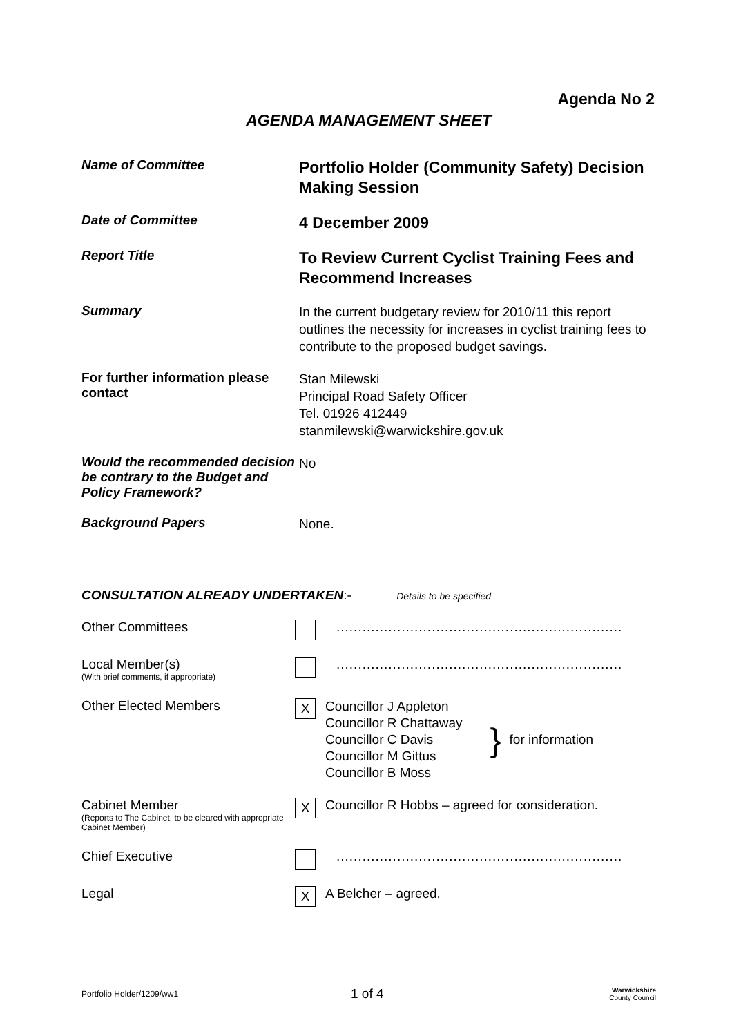Agenda No 2
AGENDA MANAGEMENT SHEET
Name of Committee
Portfolio Holder (Community Safety) Decision Making Session
Date of Committee
4 December 2009
Report Title
To Review Current Cyclist Training Fees and Recommend Increases
Summary
In the current budgetary review for 2010/11 this report outlines the necessity for increases in cyclist training fees to contribute to the proposed budget savings.
For further information please contact
Stan Milewski
Principal Road Safety Officer
Tel. 01926 412449
stanmilewski@warwickshire.gov.uk
Would the recommended decision be contrary to the Budget and Policy Framework?
No
Background Papers
None.
CONSULTATION ALREADY UNDERTAKEN:- Details to be specified
Other Committees ..................................................................
Local Member(s)
(With brief comments, if appropriate)
..................................................................
Other Elected Members
X
Councillor J Appleton
Councillor R Chattaway
Councillor C Davis
Councillor M Gittus
Councillor B Moss
}
for information
Cabinet Member
(Reports to The Cabinet, to be cleared with appropriate Cabinet Member)
X
Councillor R Hobbs – agreed for consideration.
Chief Executive ..................................................................
Legal
X
A Belcher – agreed.
Portfolio Holder/1209/ww1
1 of 4
Warwickshire
County Council